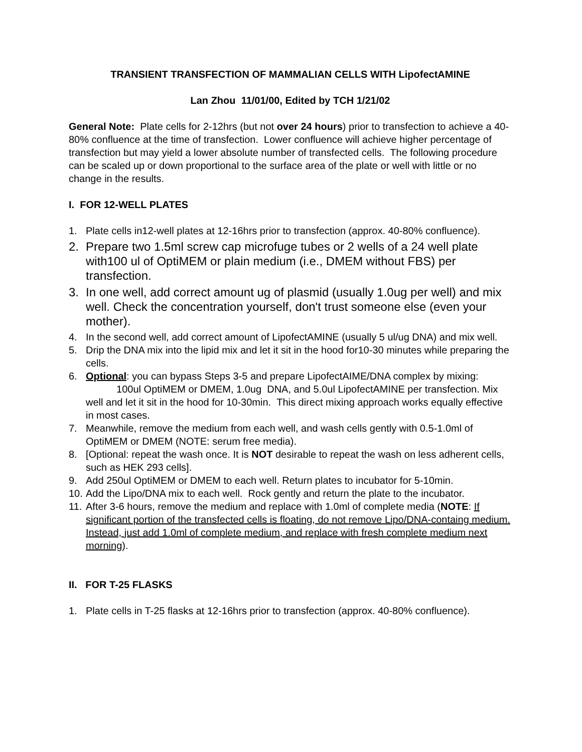TRANSIENT TRANSFECTION OF MAMMALIAN CELLS WITH LipofectAMINE
Lan Zhou 11/01/00, Edited by TCH 1/21/02
General Note: Plate cells for 2-12hrs (but not over 24 hours) prior to transfection to achieve a 40-80% confluence at the time of transfection. Lower confluence will achieve higher percentage of transfection but may yield a lower absolute number of transfected cells. The following procedure can be scaled up or down proportional to the surface area of the plate or well with little or no change in the results.
I. FOR 12-WELL PLATES
1. Plate cells in12-well plates at 12-16hrs prior to transfection (approx. 40-80% confluence).
2. Prepare two 1.5ml screw cap microfuge tubes or 2 wells of a 24 well plate with100 ul of OptiMEM or plain medium (i.e., DMEM without FBS) per transfection.
3. In one well, add correct amount ug of plasmid (usually 1.0ug per well) and mix well. Check the concentration yourself, don't trust someone else (even your mother).
4. In the second well, add correct amount of LipofectAMINE (usually 5 ul/ug DNA) and mix well.
5. Drip the DNA mix into the lipid mix and let it sit in the hood for10-30 minutes while preparing the cells.
6. Optional: you can bypass Steps 3-5 and prepare LipofectAIME/DNA complex by mixing: 100ul OptiMEM or DMEM, 1.0ug DNA, and 5.0ul LipofectAMINE per transfection. Mix well and let it sit in the hood for 10-30min. This direct mixing approach works equally effective in most cases.
7. Meanwhile, remove the medium from each well, and wash cells gently with 0.5-1.0ml of OptiMEM or DMEM (NOTE: serum free media).
8. [Optional: repeat the wash once. It is NOT desirable to repeat the wash on less adherent cells, such as HEK 293 cells].
9. Add 250ul OptiMEM or DMEM to each well. Return plates to incubator for 5-10min.
10. Add the Lipo/DNA mix to each well. Rock gently and return the plate to the incubator.
11. After 3-6 hours, remove the medium and replace with 1.0ml of complete media (NOTE: If significant portion of the transfected cells is floating, do not remove Lipo/DNA-containg medium. Instead, just add 1.0ml of complete medium, and replace with fresh complete medium next morning).
II. FOR T-25 FLASKS
1. Plate cells in T-25 flasks at 12-16hrs prior to transfection (approx. 40-80% confluence).